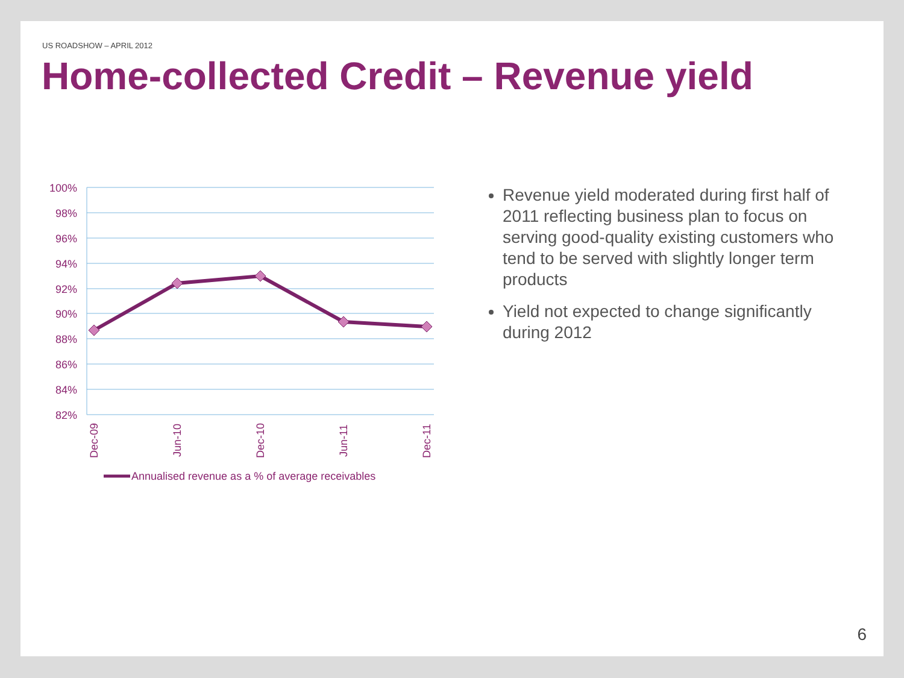US ROADSHOW – APRIL 2012
Home-collected Credit – Revenue yield
100%
98%
96%
94%
92%
90%
88%
86%
84%
82%
Dec-09
Jun-10
Dec-10
Jun-11
Dec-11
Annualised revenue as a % of average receivables
Revenue yield moderated during first half of 2011 reflecting business plan to focus on serving good-quality existing customers who tend to be served with slightly longer term products
Yield not expected to change significantly during 2012
6